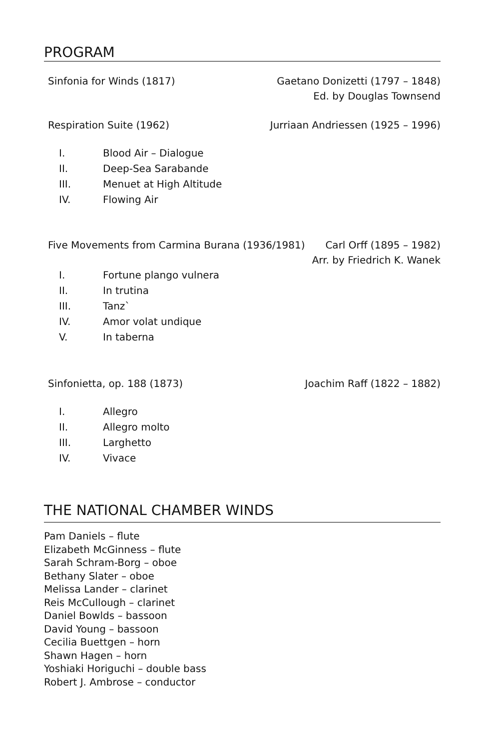PROGRAM
Sinfonia for Winds (1817) Gaetano Donizetti (1797 – 1848)
Ed. by Douglas Townsend
Respiration Suite (1962) Jurriaan Andriessen (1925 – 1996)
I. Blood Air – Dialogue
II. Deep-Sea Sarabande
III. Menuet at High Altitude
IV. Flowing Air
Five Movements from Carmina Burana (1936/1981)
Carl Orff (1895 – 1982)
Arr. by Friedrich K. Wanek
I. Fortune plango vulnera
II. In trutina
III. Tanz`
IV. Amor volat undique
V. In taberna
Sinfonietta, op. 188 (1873) Joachim Raff (1822 – 1882)
I. Allegro
II. Allegro molto
III. Larghetto
IV. Vivace
THE NATIONAL CHAMBER WINDS
Pam Daniels – flute
Elizabeth McGinness – flute
Sarah Schram-Borg – oboe
Bethany Slater – oboe
Melissa Lander – clarinet
Reis McCullough – clarinet
Daniel Bowlds – bassoon
David Young – bassoon
Cecilia Buettgen – horn
Shawn Hagen – horn
Yoshiaki Horiguchi – double bass
Robert J. Ambrose – conductor